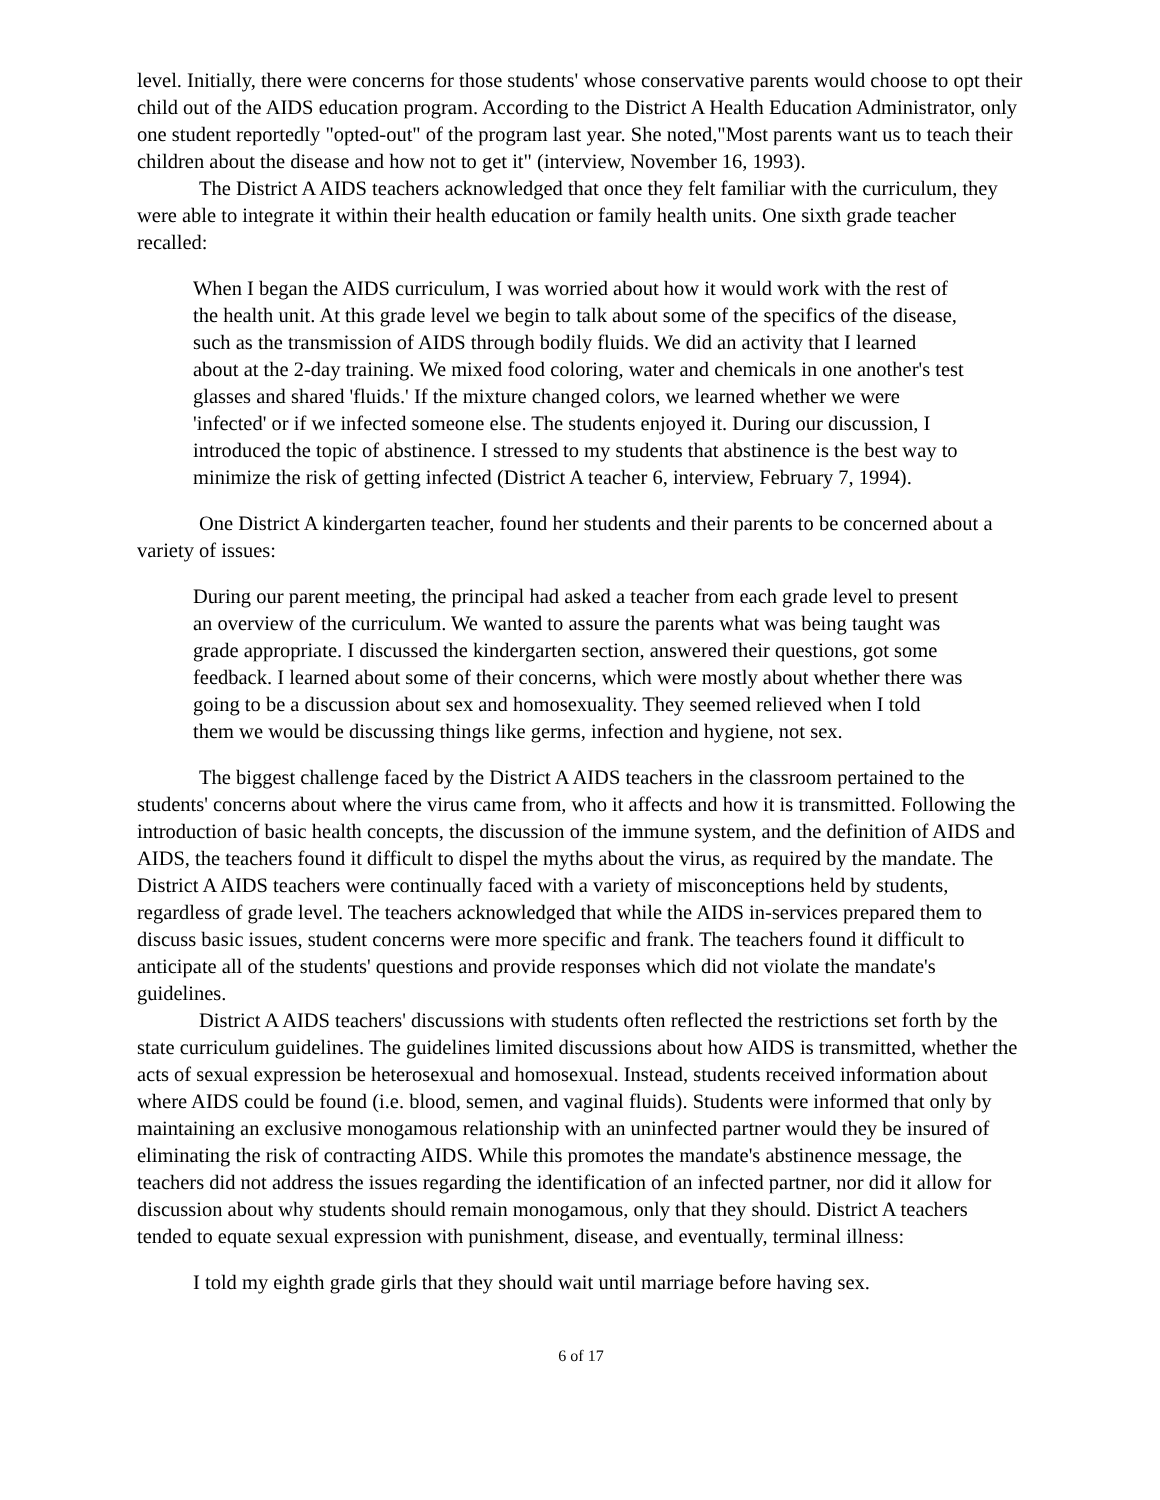level. Initially, there were concerns for those students' whose conservative parents would choose to opt their child out of the AIDS education program. According to the District A Health Education Administrator, only one student reportedly "opted-out" of the program last year. She noted,"Most parents want us to teach their children about the disease and how not to get it" (interview, November 16, 1993).
The District A AIDS teachers acknowledged that once they felt familiar with the curriculum, they were able to integrate it within their health education or family health units. One sixth grade teacher recalled:
When I began the AIDS curriculum, I was worried about how it would work with the rest of the health unit. At this grade level we begin to talk about some of the specifics of the disease, such as the transmission of AIDS through bodily fluids. We did an activity that I learned about at the 2-day training. We mixed food coloring, water and chemicals in one another's test glasses and shared 'fluids.' If the mixture changed colors, we learned whether we were 'infected' or if we infected someone else. The students enjoyed it. During our discussion, I introduced the topic of abstinence. I stressed to my students that abstinence is the best way to minimize the risk of getting infected (District A teacher 6, interview, February 7, 1994).
One District A kindergarten teacher, found her students and their parents to be concerned about a variety of issues:
During our parent meeting, the principal had asked a teacher from each grade level to present an overview of the curriculum. We wanted to assure the parents what was being taught was grade appropriate. I discussed the kindergarten section, answered their questions, got some feedback. I learned about some of their concerns, which were mostly about whether there was going to be a discussion about sex and homosexuality. They seemed relieved when I told them we would be discussing things like germs, infection and hygiene, not sex.
The biggest challenge faced by the District A AIDS teachers in the classroom pertained to the students' concerns about where the virus came from, who it affects and how it is transmitted. Following the introduction of basic health concepts, the discussion of the immune system, and the definition of AIDS and AIDS, the teachers found it difficult to dispel the myths about the virus, as required by the mandate. The District A AIDS teachers were continually faced with a variety of misconceptions held by students, regardless of grade level. The teachers acknowledged that while the AIDS in-services prepared them to discuss basic issues, student concerns were more specific and frank. The teachers found it difficult to anticipate all of the students' questions and provide responses which did not violate the mandate's guidelines.
District A AIDS teachers' discussions with students often reflected the restrictions set forth by the state curriculum guidelines. The guidelines limited discussions about how AIDS is transmitted, whether the acts of sexual expression be heterosexual and homosexual. Instead, students received information about where AIDS could be found (i.e. blood, semen, and vaginal fluids). Students were informed that only by maintaining an exclusive monogamous relationship with an uninfected partner would they be insured of eliminating the risk of contracting AIDS. While this promotes the mandate's abstinence message, the teachers did not address the issues regarding the identification of an infected partner, nor did it allow for discussion about why students should remain monogamous, only that they should. District A teachers tended to equate sexual expression with punishment, disease, and eventually, terminal illness:
I told my eighth grade girls that they should wait until marriage before having sex.
6 of 17